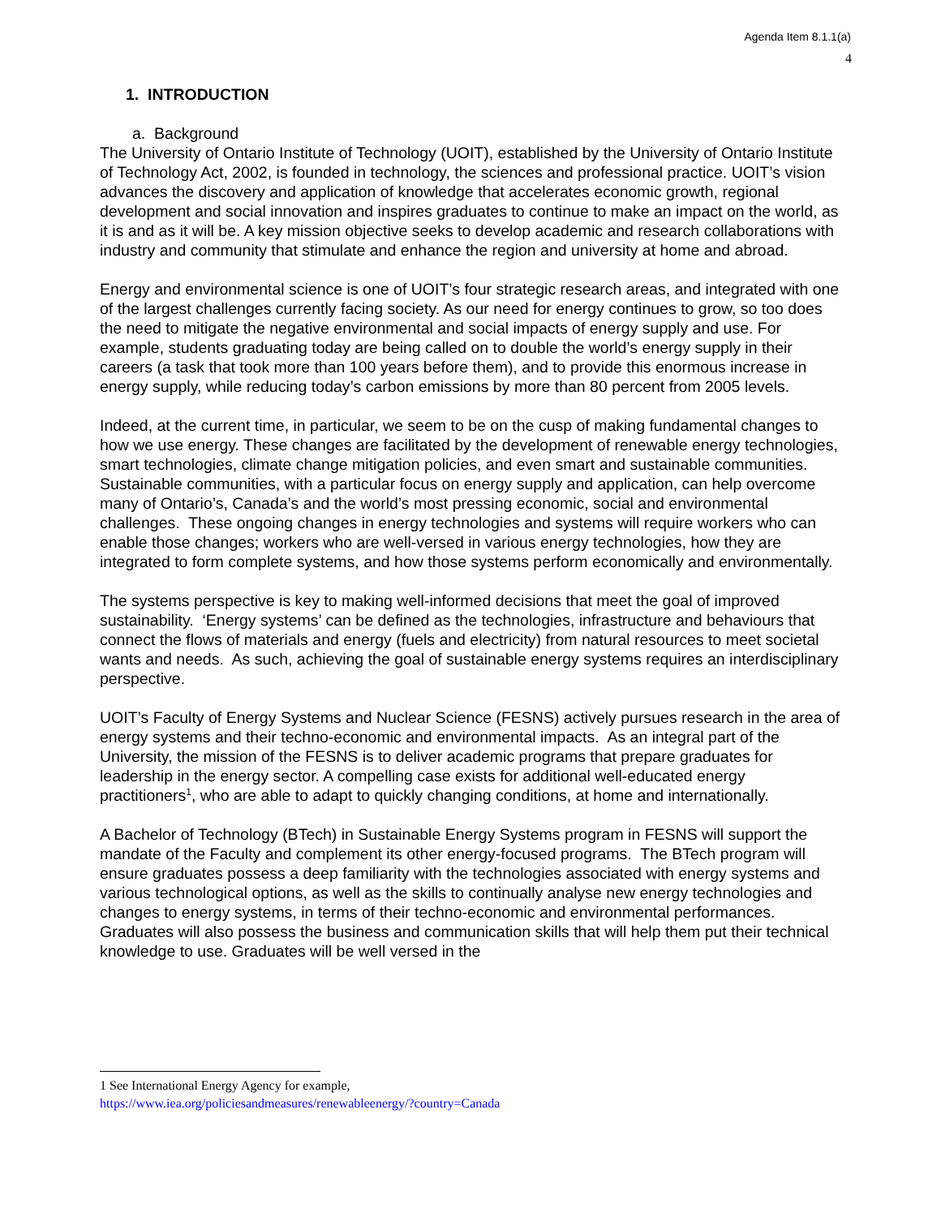Agenda Item 8.1.1(a)
4
1. INTRODUCTION
a. Background
The University of Ontario Institute of Technology (UOIT), established by the University of Ontario Institute of Technology Act, 2002, is founded in technology, the sciences and professional practice. UOIT’s vision advances the discovery and application of knowledge that accelerates economic growth, regional development and social innovation and inspires graduates to continue to make an impact on the world, as it is and as it will be. A key mission objective seeks to develop academic and research collaborations with industry and community that stimulate and enhance the region and university at home and abroad.
Energy and environmental science is one of UOIT’s four strategic research areas, and integrated with one of the largest challenges currently facing society. As our need for energy continues to grow, so too does the need to mitigate the negative environmental and social impacts of energy supply and use. For example, students graduating today are being called on to double the world’s energy supply in their careers (a task that took more than 100 years before them), and to provide this enormous increase in energy supply, while reducing today’s carbon emissions by more than 80 percent from 2005 levels.
Indeed, at the current time, in particular, we seem to be on the cusp of making fundamental changes to how we use energy. These changes are facilitated by the development of renewable energy technologies, smart technologies, climate change mitigation policies, and even smart and sustainable communities. Sustainable communities, with a particular focus on energy supply and application, can help overcome many of Ontario’s, Canada’s and the world’s most pressing economic, social and environmental challenges. These ongoing changes in energy technologies and systems will require workers who can enable those changes; workers who are well-versed in various energy technologies, how they are integrated to form complete systems, and how those systems perform economically and environmentally.
The systems perspective is key to making well-informed decisions that meet the goal of improved sustainability. ‘Energy systems’ can be defined as the technologies, infrastructure and behaviours that connect the flows of materials and energy (fuels and electricity) from natural resources to meet societal wants and needs. As such, achieving the goal of sustainable energy systems requires an interdisciplinary perspective.
UOIT’s Faculty of Energy Systems and Nuclear Science (FESNS) actively pursues research in the area of energy systems and their techno-economic and environmental impacts. As an integral part of the University, the mission of the FESNS is to deliver academic programs that prepare graduates for leadership in the energy sector. A compelling case exists for additional well-educated energy practitioners<sup>1</sup>, who are able to adapt to quickly changing conditions, at home and internationally.
A Bachelor of Technology (BTech) in Sustainable Energy Systems program in FESNS will support the mandate of the Faculty and complement its other energy-focused programs. The BTech program will ensure graduates possess a deep familiarity with the technologies associated with energy systems and various technological options, as well as the skills to continually analyse new energy technologies and changes to energy systems, in terms of their techno-economic and environmental performances. Graduates will also possess the business and communication skills that will help them put their technical knowledge to use. Graduates will be well versed in the
1 See International Energy Agency for example,
https://www.iea.org/policiesandmeasures/renewableenergy/?country=Canada